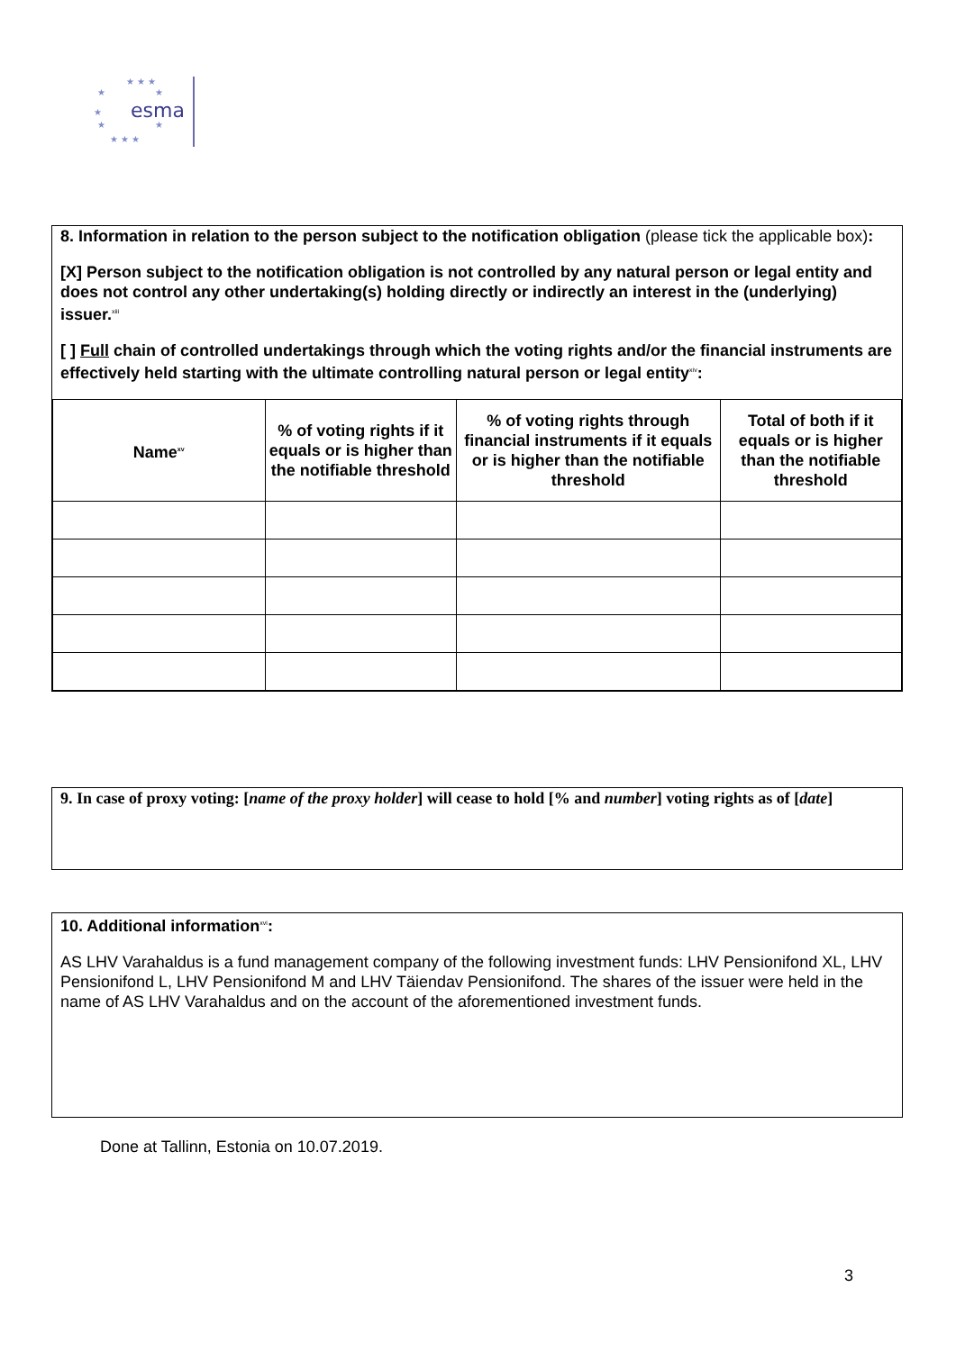esma
★ ★ ★
★
★
★
★
★
★ ★ ★
8. Information in relation to the person subject to the notification obligation (please tick the applicable box):
[X] Person subject to the notification obligation is not controlled by any natural person or legal entity and does not control any other undertaking(s) holding directly or indirectly an interest in the (underlying) issuer.<sup>xiii</sup>
[ ] Full chain of controlled undertakings through which the voting rights and/or the financial instruments are effectively held starting with the ultimate controlling natural person or legal entity<sup>xiv</sup>:
| Name<sup>xv</sup> | % of voting rights if it equals or is higher than the notifiable threshold | % of voting rights through financial instruments if it equals or is higher than the notifiable threshold | Total of both if it equals or is higher than the notifiable threshold |
| --- | --- | --- | --- |
9. In case of proxy voting: [name of the proxy holder] will cease to hold [% and number] voting rights as of [date]
10. Additional information<sup>xvi</sup>:
AS LHV Varahaldus is a fund management company of the following investment funds: LHV Pensionifond XL, LHV Pensionifond L, LHV Pensionifond M and LHV Täiendav Pensionifond. The shares of the issuer were held in the name of AS LHV Varahaldus and on the account of the aforementioned investment funds.
Done at Tallinn, Estonia on 10.07.2019.
3